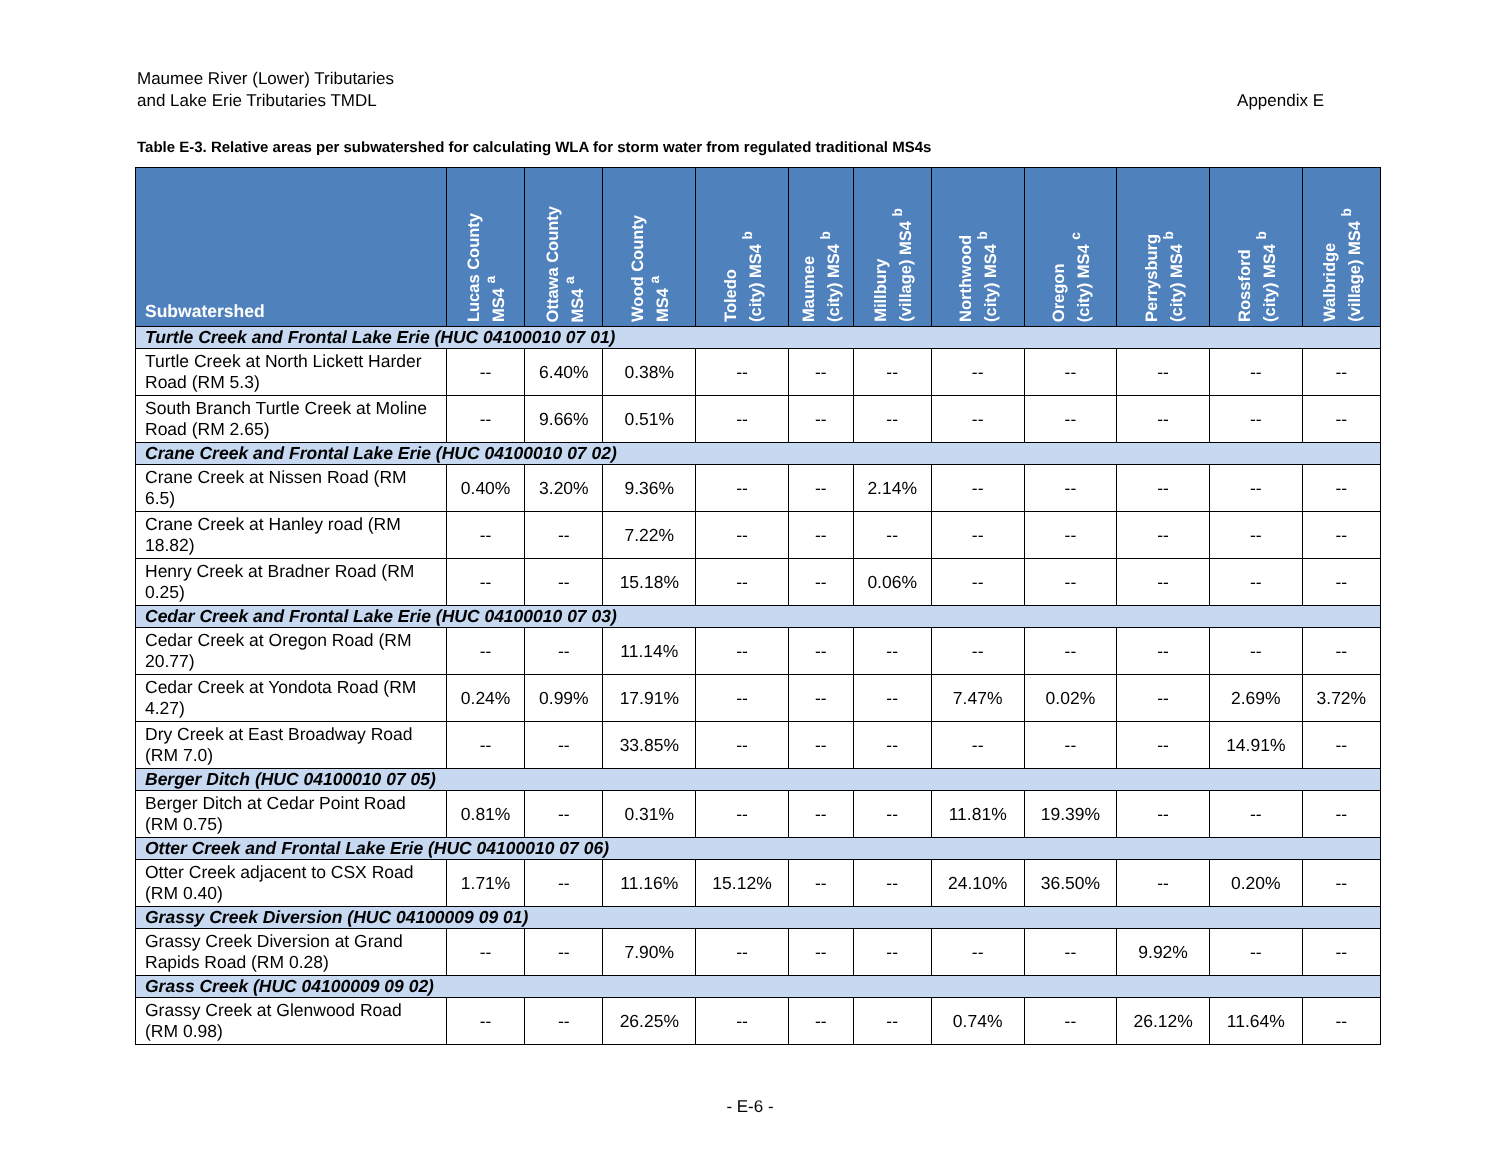Maumee River (Lower) Tributaries
and Lake Erie Tributaries TMDL
Appendix E
Table E-3. Relative areas per subwatershed for calculating WLA for storm water from regulated traditional MS4s
| Subwatershed | Lucas County MS4 <sup>a</sup> | Ottawa County MS4 <sup>a</sup> | Wood County MS4 <sup>a</sup> | Toledo (city) MS4 <sup>b</sup> | Maumee (city) MS4 <sup>b</sup> | Millbury (village) MS4 <sup>b</sup> | Northwood (city) MS4 <sup>b</sup> | Oregon (city) MS4 <sup>c</sup> | Perrysburg (city) MS4 <sup>b</sup> | Rossford (city) MS4 <sup>b</sup> | Walbridge (village) MS4 <sup>b</sup> |
| --- | --- | --- | --- | --- | --- | --- | --- | --- | --- | --- | --- |
| Turtle Creek and Frontal Lake Erie (HUC 04100010 07 01) | | | | | | | | | | | |
| Turtle Creek at North Lickett Harder Road (RM 5.3) | -- | 6.40% | 0.38% | -- | -- | -- | -- | -- | -- | -- | -- |
| South Branch Turtle Creek at Moline Road (RM 2.65) | -- | 9.66% | 0.51% | -- | -- | -- | -- | -- | -- | -- | -- |
| Crane Creek and Frontal Lake Erie (HUC 04100010 07 02) | | | | | | | | | | | |
| Crane Creek at Nissen Road (RM 6.5) | 0.40% | 3.20% | 9.36% | -- | -- | 2.14% | -- | -- | -- | -- | -- |
| Crane Creek at Hanley road (RM 18.82) | -- | -- | 7.22% | -- | -- | -- | -- | -- | -- | -- | -- |
| Henry Creek at Bradner Road (RM 0.25) | -- | -- | 15.18% | -- | -- | 0.06% | -- | -- | -- | -- | -- |
| Cedar Creek and Frontal Lake Erie (HUC 04100010 07 03) | | | | | | | | | | | |
| Cedar Creek at Oregon Road (RM 20.77) | -- | -- | 11.14% | -- | -- | -- | -- | -- | -- | -- | -- |
| Cedar Creek at Yondota Road (RM 4.27) | 0.24% | 0.99% | 17.91% | -- | -- | -- | 7.47% | 0.02% | -- | 2.69% | 3.72% |
| Dry Creek at East Broadway Road (RM 7.0) | -- | -- | 33.85% | -- | -- | -- | -- | -- | -- | 14.91% | -- |
| Berger Ditch (HUC 04100010 07 05) | | | | | | | | | | | |
| Berger Ditch at Cedar Point Road (RM 0.75) | 0.81% | -- | 0.31% | -- | -- | -- | 11.81% | 19.39% | -- | -- | -- |
| Otter Creek and Frontal Lake Erie (HUC 04100010 07 06) | | | | | | | | | | | |
| Otter Creek adjacent to CSX Road (RM 0.40) | 1.71% | -- | 11.16% | 15.12% | -- | -- | 24.10% | 36.50% | -- | 0.20% | -- |
| Grassy Creek Diversion (HUC 04100009 09 01) | | | | | | | | | | | |
| Grassy Creek Diversion at Grand Rapids Road (RM 0.28) | -- | -- | 7.90% | -- | -- | -- | -- | -- | 9.92% | -- | -- |
| Grass Creek (HUC 04100009 09 02) | | | | | | | | | | | |
| Grassy Creek at Glenwood Road (RM 0.98) | -- | -- | 26.25% | -- | -- | -- | 0.74% | -- | 26.12% | 11.64% | -- |
- E-6 -